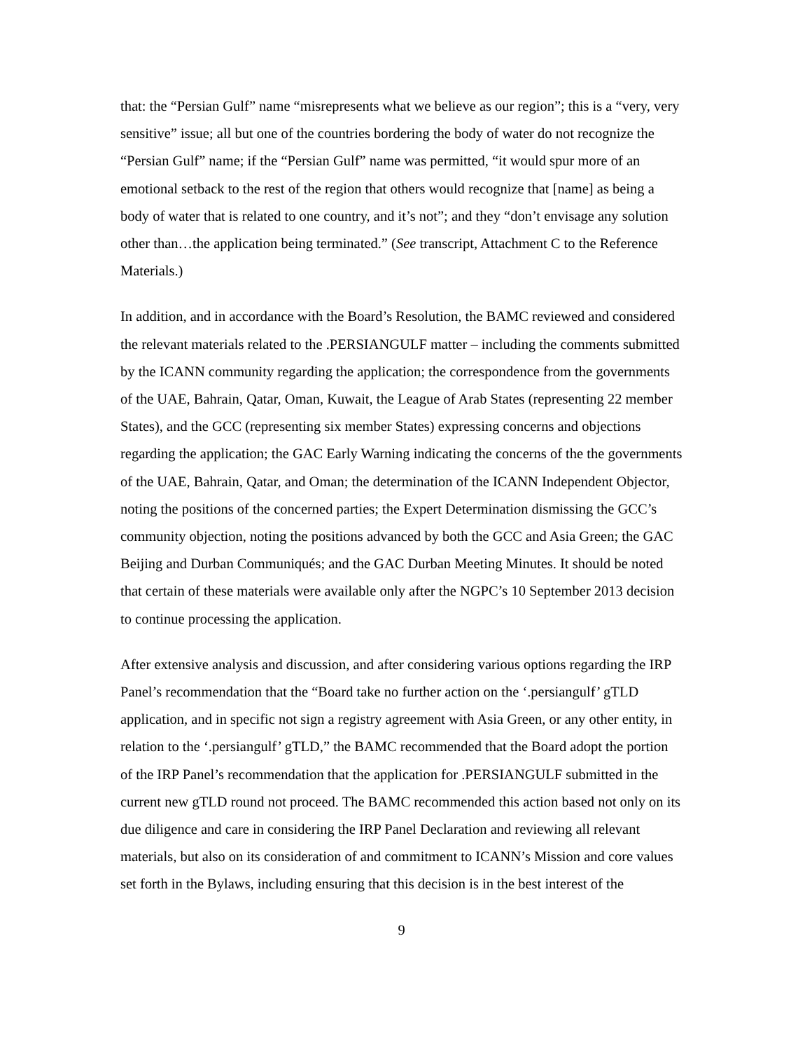that: the “Persian Gulf” name “misrepresents what we believe as our region”; this is a “very, very sensitive” issue; all but one of the countries bordering the body of water do not recognize the “Persian Gulf” name; if the “Persian Gulf” name was permitted, “it would spur more of an emotional setback to the rest of the region that others would recognize that [name] as being a body of water that is related to one country, and it’s not”; and they “don’t envisage any solution other than…the application being terminated.” (See transcript, Attachment C to the Reference Materials.)
In addition, and in accordance with the Board’s Resolution, the BAMC reviewed and considered the relevant materials related to the .PERSIANGULF matter – including the comments submitted by the ICANN community regarding the application; the correspondence from the governments of the UAE, Bahrain, Qatar, Oman, Kuwait, the League of Arab States (representing 22 member States), and the GCC (representing six member States) expressing concerns and objections regarding the application; the GAC Early Warning indicating the concerns of the the governments of the UAE, Bahrain, Qatar, and Oman; the determination of the ICANN Independent Objector, noting the positions of the concerned parties; the Expert Determination dismissing the GCC’s community objection, noting the positions advanced by both the GCC and Asia Green; the GAC Beijing and Durban Communiqués; and the GAC Durban Meeting Minutes. It should be noted that certain of these materials were available only after the NGPC’s 10 September 2013 decision to continue processing the application.
After extensive analysis and discussion, and after considering various options regarding the IRP Panel’s recommendation that the “Board take no further action on the ‘.persiangulf’ gTLD application, and in specific not sign a registry agreement with Asia Green, or any other entity, in relation to the ‘.persiangulf’ gTLD,” the BAMC recommended that the Board adopt the portion of the IRP Panel’s recommendation that the application for .PERSIANGULF submitted in the current new gTLD round not proceed. The BAMC recommended this action based not only on its due diligence and care in considering the IRP Panel Declaration and reviewing all relevant materials, but also on its consideration of and commitment to ICANN’s Mission and core values set forth in the Bylaws, including ensuring that this decision is in the best interest of the
9